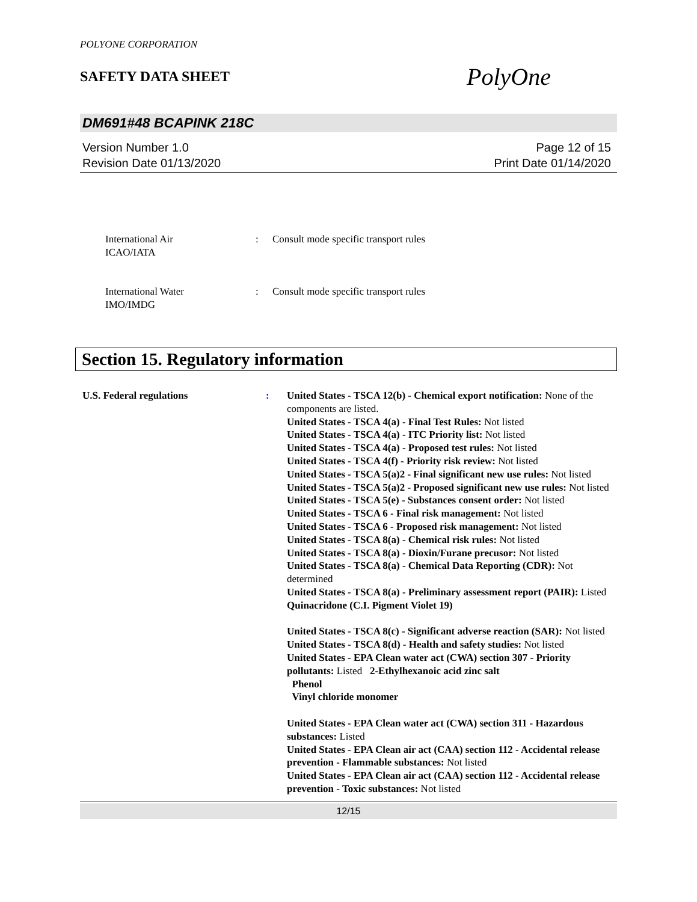POLYONE CORPORATION
SAFETY DATA SHEET PolyOne
DM691#48 BCAPINK 218C
Version Number 1.0
Revision Date 01/13/2020
Page 12 of 15
Print Date 01/14/2020
International Air
ICAO/IATA
: Consult mode specific transport rules
International Water
IMO/IMDG
: Consult mode specific transport rules
Section 15. Regulatory information
U.S. Federal regulations : United States - TSCA 12(b) - Chemical export notification: None of the components are listed.
United States - TSCA 4(a) - Final Test Rules: Not listed
United States - TSCA 4(a) - ITC Priority list: Not listed
United States - TSCA 4(a) - Proposed test rules: Not listed
United States - TSCA 4(f) - Priority risk review: Not listed
United States - TSCA 5(a)2 - Final significant new use rules: Not listed
United States - TSCA 5(a)2 - Proposed significant new use rules: Not listed
United States - TSCA 5(e) - Substances consent order: Not listed
United States - TSCA 6 - Final risk management: Not listed
United States - TSCA 6 - Proposed risk management: Not listed
United States - TSCA 8(a) - Chemical risk rules: Not listed
United States - TSCA 8(a) - Dioxin/Furane precusor: Not listed
United States - TSCA 8(a) - Chemical Data Reporting (CDR): Not determined
United States - TSCA 8(a) - Preliminary assessment report (PAIR): Listed Quinacridone (C.I. Pigment Violet 19)
United States - TSCA 8(c) - Significant adverse reaction (SAR): Not listed
United States - TSCA 8(d) - Health and safety studies: Not listed
United States - EPA Clean water act (CWA) section 307 - Priority pollutants: Listed 2-Ethylhexanoic acid zinc salt
Phenol
Vinyl chloride monomer
United States - EPA Clean water act (CWA) section 311 - Hazardous substances: Listed
United States - EPA Clean air act (CAA) section 112 - Accidental release prevention - Flammable substances: Not listed
United States - EPA Clean air act (CAA) section 112 - Accidental release prevention - Toxic substances: Not listed
12/15